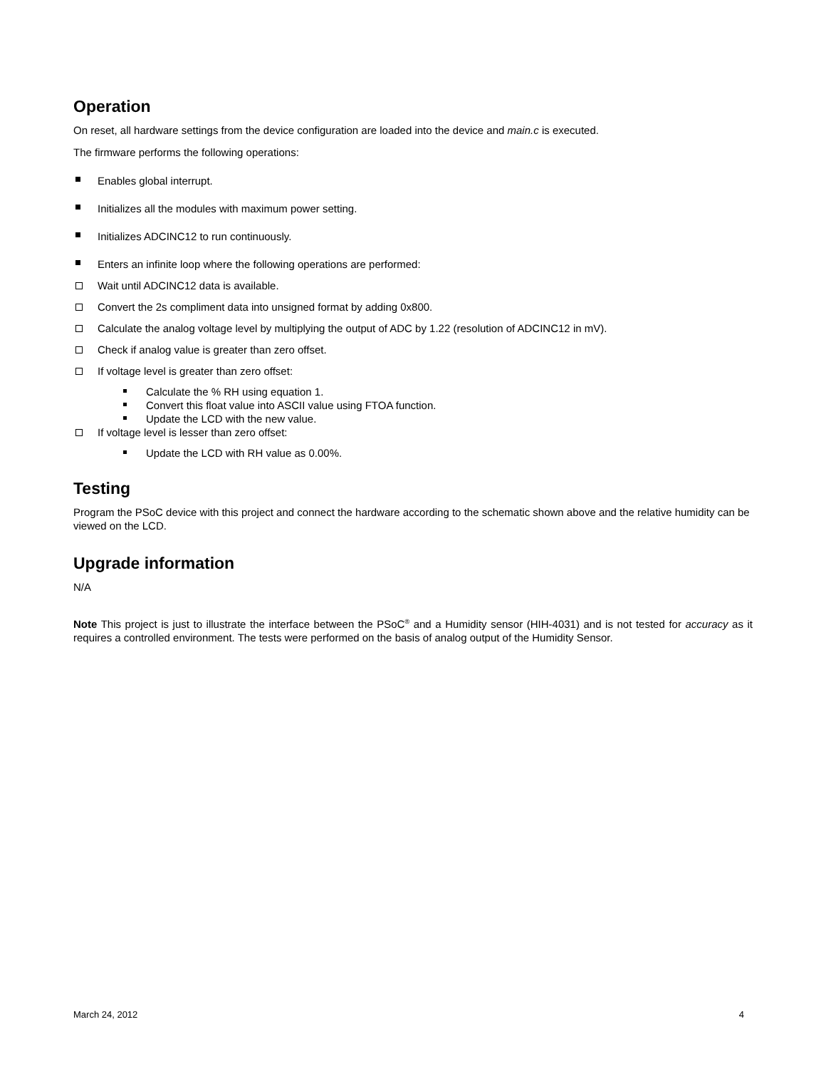Operation
On reset, all hardware settings from the device configuration are loaded into the device and main.c is executed.
The firmware performs the following operations:
Enables global interrupt.
Initializes all the modules with maximum power setting.
Initializes ADCINC12 to run continuously.
Enters an infinite loop where the following operations are performed:
Wait until ADCINC12 data is available.
Convert the 2s compliment data into unsigned format by adding 0x800.
Calculate the analog voltage level by multiplying the output of ADC by 1.22 (resolution of ADCINC12 in mV).
Check if analog value is greater than zero offset.
If voltage level is greater than zero offset:
Calculate the % RH using equation 1.
Convert this float value into ASCII value using FTOA function.
Update the LCD with the new value.
If voltage level is lesser than zero offset:
Update the LCD with RH value as 0.00%.
Testing
Program the PSoC device with this project and connect the hardware according to the schematic shown above and the relative humidity can be viewed on the LCD.
Upgrade information
N/A
Note This project is just to illustrate the interface between the PSoC<sup>®</sup> and a Humidity sensor (HIH-4031) and is not tested for accuracy as it requires a controlled environment. The tests were performed on the basis of analog output of the Humidity Sensor.
March 24, 2012 4